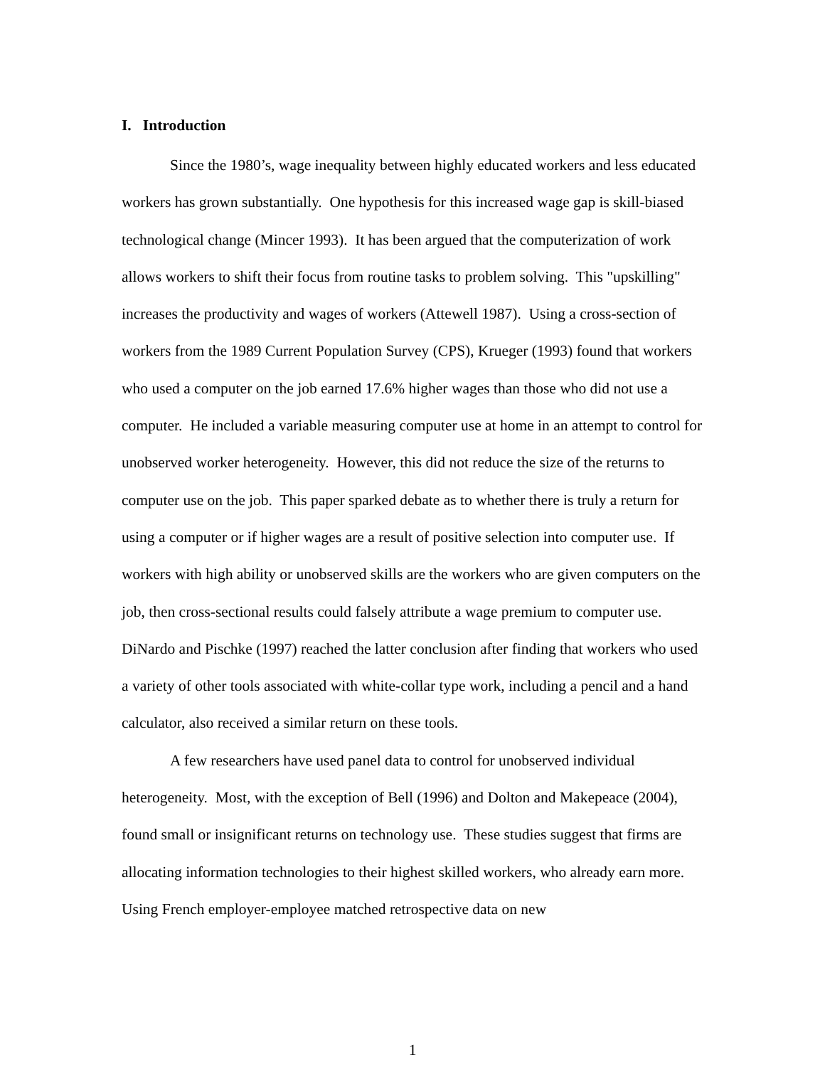I. Introduction
Since the 1980’s, wage inequality between highly educated workers and less educated workers has grown substantially. One hypothesis for this increased wage gap is skill-biased technological change (Mincer 1993). It has been argued that the computerization of work allows workers to shift their focus from routine tasks to problem solving. This "upskilling" increases the productivity and wages of workers (Attewell 1987). Using a cross-section of workers from the 1989 Current Population Survey (CPS), Krueger (1993) found that workers who used a computer on the job earned 17.6% higher wages than those who did not use a computer. He included a variable measuring computer use at home in an attempt to control for unobserved worker heterogeneity. However, this did not reduce the size of the returns to computer use on the job. This paper sparked debate as to whether there is truly a return for using a computer or if higher wages are a result of positive selection into computer use. If workers with high ability or unobserved skills are the workers who are given computers on the job, then cross-sectional results could falsely attribute a wage premium to computer use. DiNardo and Pischke (1997) reached the latter conclusion after finding that workers who used a variety of other tools associated with white-collar type work, including a pencil and a hand calculator, also received a similar return on these tools.
A few researchers have used panel data to control for unobserved individual heterogeneity. Most, with the exception of Bell (1996) and Dolton and Makepeace (2004), found small or insignificant returns on technology use. These studies suggest that firms are allocating information technologies to their highest skilled workers, who already earn more. Using French employer-employee matched retrospective data on new
1